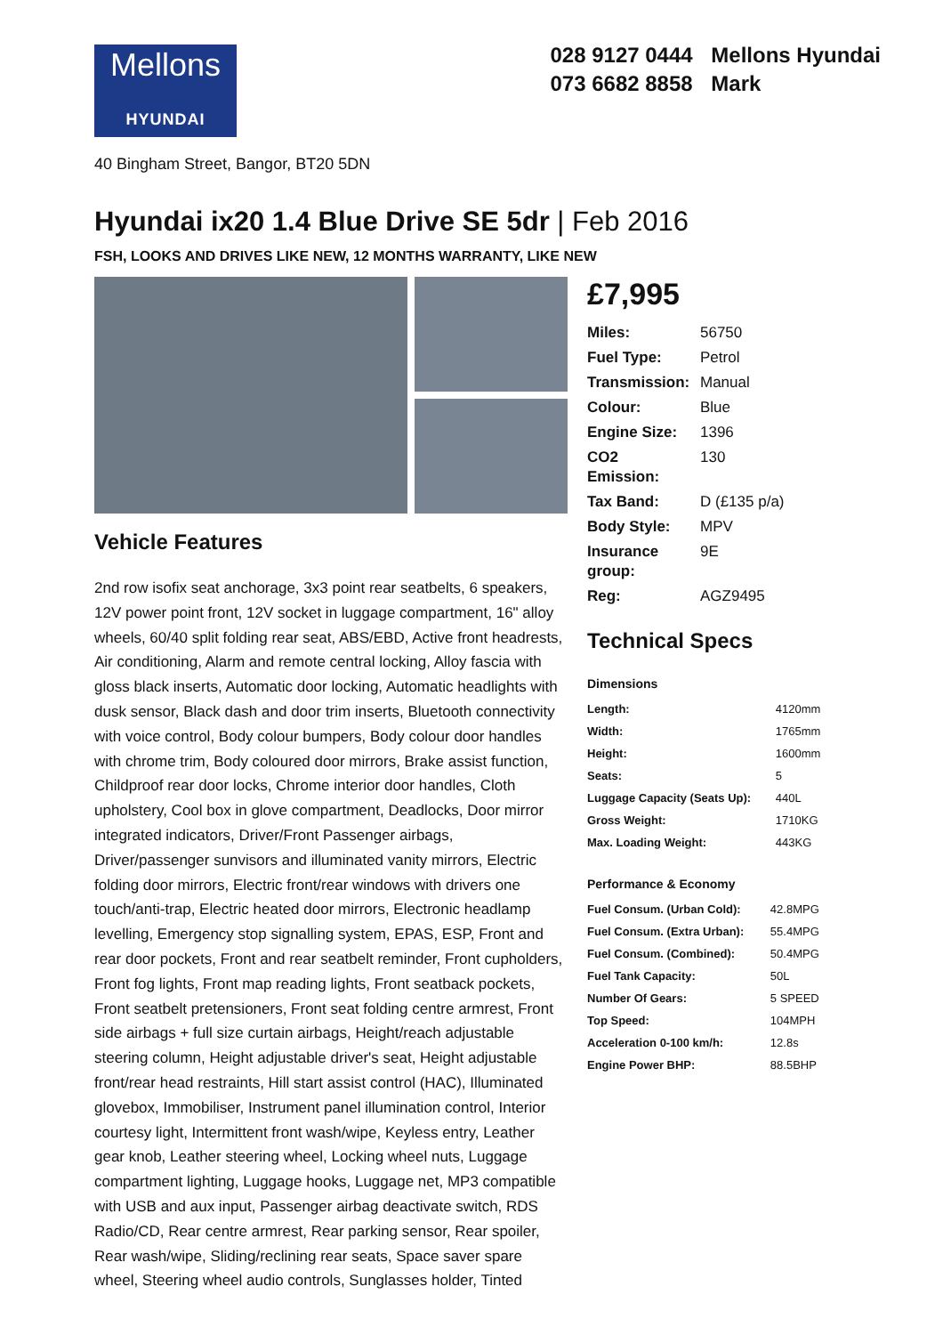Mellons
HYUNDAI
028 9127 0444 Mellons Hyundai
073 6682 8858 Mark
40 Bingham Street, Bangor, BT20 5DN
Hyundai ix20 1.4 Blue Drive SE 5dr | Feb 2016
FSH, LOOKS AND DRIVES LIKE NEW, 12 MONTHS WARRANTY, LIKE NEW
Vehicle Features
2nd row isofix seat anchorage, 3x3 point rear seatbelts, 6 speakers, 12V power point front, 12V socket in luggage compartment, 16" alloy wheels, 60/40 split folding rear seat, ABS/EBD, Active front headrests, Air conditioning, Alarm and remote central locking, Alloy fascia with gloss black inserts, Automatic door locking, Automatic headlights with dusk sensor, Black dash and door trim inserts, Bluetooth connectivity with voice control, Body colour bumpers, Body colour door handles with chrome trim, Body coloured door mirrors, Brake assist function, Childproof rear door locks, Chrome interior door handles, Cloth upholstery, Cool box in glove compartment, Deadlocks, Door mirror integrated indicators, Driver/Front Passenger airbags, Driver/passenger sunvisors and illuminated vanity mirrors, Electric folding door mirrors, Electric front/rear windows with drivers one touch/anti-trap, Electric heated door mirrors, Electronic headlamp levelling, Emergency stop signalling system, EPAS, ESP, Front and rear door pockets, Front and rear seatbelt reminder, Front cupholders, Front fog lights, Front map reading lights, Front seatback pockets, Front seatbelt pretensioners, Front seat folding centre armrest, Front side airbags + full size curtain airbags, Height/reach adjustable steering column, Height adjustable driver's seat, Height adjustable front/rear head restraints, Hill start assist control (HAC), Illuminated glovebox, Immobiliser, Instrument panel illumination control, Interior courtesy light, Intermittent front wash/wipe, Keyless entry, Leather gear knob, Leather steering wheel, Locking wheel nuts, Luggage compartment lighting, Luggage hooks, Luggage net, MP3 compatible with USB and aux input, Passenger airbag deactivate switch, RDS Radio/CD, Rear centre armrest, Rear parking sensor, Rear spoiler, Rear wash/wipe, Sliding/reclining rear seats, Space saver spare wheel, Steering wheel audio controls, Sunglasses holder, Tinted
£7,995
| Miles: | 56750 |
| Fuel Type: | Petrol |
| Transmission: | Manual |
| Colour: | Blue |
| Engine Size: | 1396 |
| CO2 Emission: | 130 |
| Tax Band: | D (£135 p/a) |
| Body Style: | MPV |
| Insurance group: | 9E |
| Reg: | AGZ9495 |
Technical Specs
Dimensions
| Length: | 4120mm |
| Width: | 1765mm |
| Height: | 1600mm |
| Seats: | 5 |
| Luggage Capacity (Seats Up): | 440L |
| Gross Weight: | 1710KG |
| Max. Loading Weight: | 443KG |
Performance & Economy
| Fuel Consum. (Urban Cold): | 42.8MPG |
| Fuel Consum. (Extra Urban): | 55.4MPG |
| Fuel Consum. (Combined): | 50.4MPG |
| Fuel Tank Capacity: | 50L |
| Number Of Gears: | 5 SPEED |
| Top Speed: | 104MPH |
| Acceleration 0-100 km/h: | 12.8s |
| Engine Power BHP: | 88.5BHP |